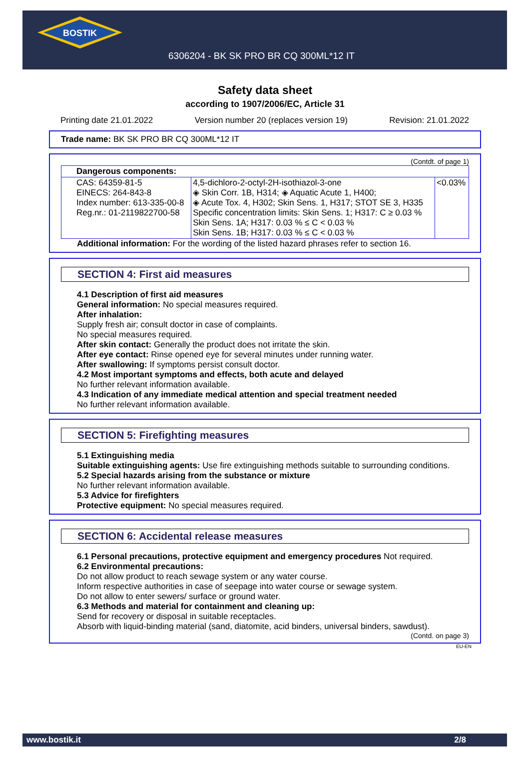BOSTIK
6306204 - BK SK PRO BR CQ 300ML*12 IT
Safety data sheet
according to 1907/2006/EC, Article 31
Printing date 21.01.2022 Version number 20 (replaces version 19) Revision: 21.01.2022
Trade name: BK SK PRO BR CQ 300ML*12 IT
(Contdt. of page 1)
| Dangerous components: | | |
| CAS: 64359-81-5 EINECS: 264-843-8 Index number: 613-335-00-8 Reg.nr.: 01-2119822700-58 | 4,5-dichloro-2-octyl-2H-isothiazol-3-one ◈ Skin Corr. 1B, H314; ◈ Aquatic Acute 1, H400; ◈ Acute Tox. 4, H302; Skin Sens. 1, H317; STOT SE 3, H335 Specific concentration limits: Skin Sens. 1; H317: C ≥ 0.03 % Skin Sens. 1A; H317: 0.03 % ≤ C < 0.03 % Skin Sens. 1B; H317: 0.03 % ≤ C < 0.03 % | <0.03% |
Additional information: For the wording of the listed hazard phrases refer to section 16.
SECTION 4: First aid measures
4.1 Description of first aid measures
General information: No special measures required.
After inhalation:
Supply fresh air; consult doctor in case of complaints.
No special measures required.
After skin contact: Generally the product does not irritate the skin.
After eye contact: Rinse opened eye for several minutes under running water.
After swallowing: If symptoms persist consult doctor.
4.2 Most important symptoms and effects, both acute and delayed
No further relevant information available.
4.3 Indication of any immediate medical attention and special treatment needed
No further relevant information available.
SECTION 5: Firefighting measures
5.1 Extinguishing media
Suitable extinguishing agents: Use fire extinguishing methods suitable to surrounding conditions.
5.2 Special hazards arising from the substance or mixture
No further relevant information available.
5.3 Advice for firefighters
Protective equipment: No special measures required.
SECTION 6: Accidental release measures
6.1 Personal precautions, protective equipment and emergency procedures Not required.
6.2 Environmental precautions:
Do not allow product to reach sewage system or any water course.
Inform respective authorities in case of seepage into water course or sewage system.
Do not allow to enter sewers/ surface or ground water.
6.3 Methods and material for containment and cleaning up:
Send for recovery or disposal in suitable receptacles.
Absorb with liquid-binding material (sand, diatomite, acid binders, universal binders, sawdust).
(Contd. on page 3)
EU-EN
www.bostik.it 2/8